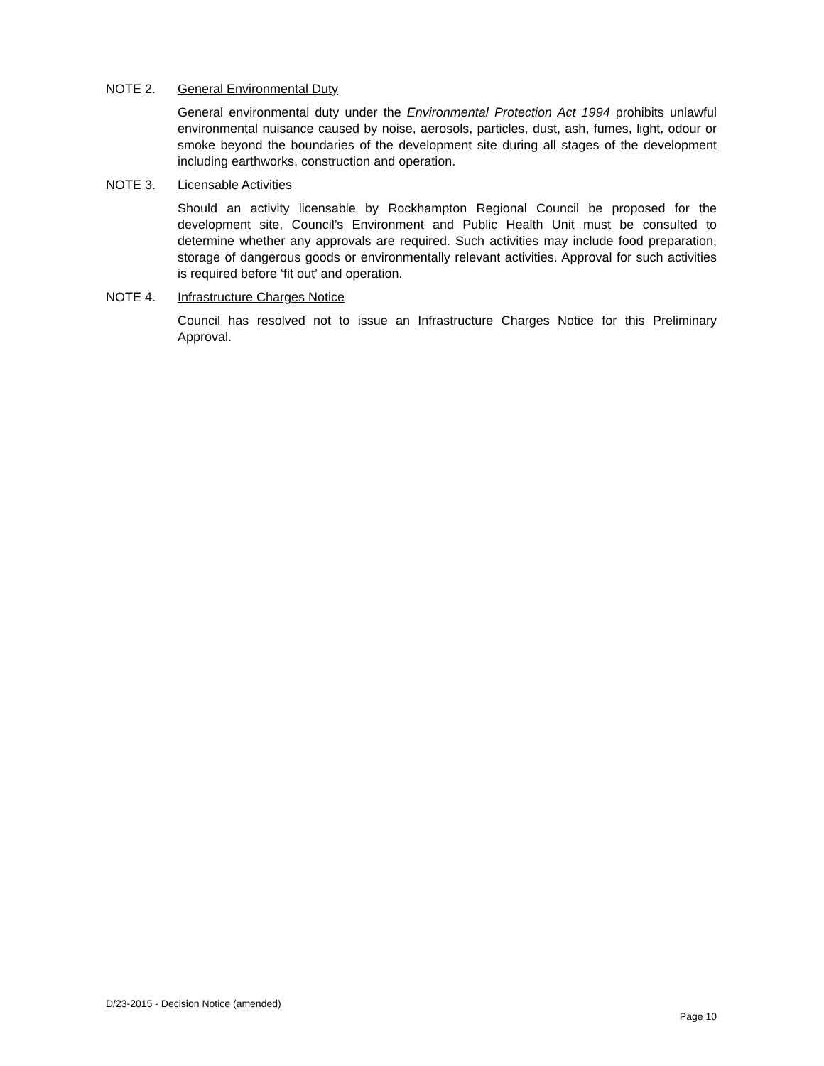NOTE 2. General Environmental Duty
General environmental duty under the Environmental Protection Act 1994 prohibits unlawful environmental nuisance caused by noise, aerosols, particles, dust, ash, fumes, light, odour or smoke beyond the boundaries of the development site during all stages of the development including earthworks, construction and operation.
NOTE 3. Licensable Activities
Should an activity licensable by Rockhampton Regional Council be proposed for the development site, Council’s Environment and Public Health Unit must be consulted to determine whether any approvals are required. Such activities may include food preparation, storage of dangerous goods or environmentally relevant activities. Approval for such activities is required before ‘fit out’ and operation.
NOTE 4. Infrastructure Charges Notice
Council has resolved not to issue an Infrastructure Charges Notice for this Preliminary Approval.
D/23-2015 - Decision Notice (amended)
Page 10